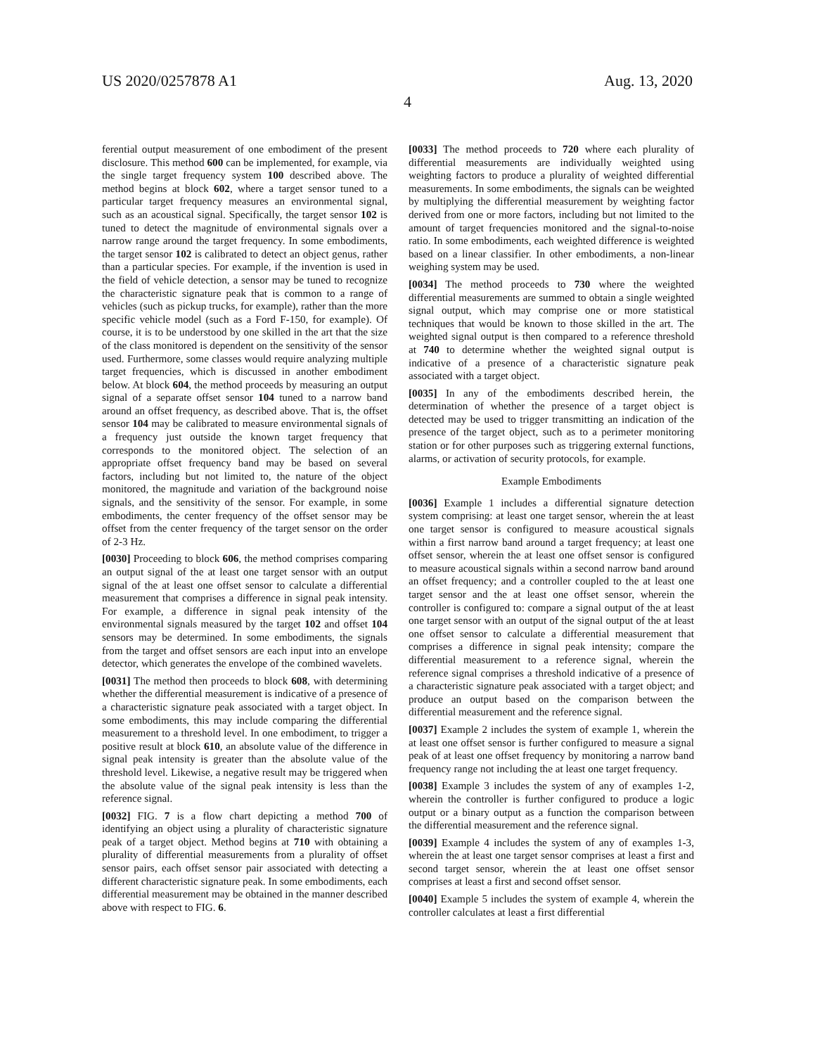US 2020/0257878 A1 Aug. 13, 2020
4
ferential output measurement of one embodiment of the present disclosure. This method 600 can be implemented, for example, via the single target frequency system 100 described above. The method begins at block 602, where a target sensor tuned to a particular target frequency measures an environmental signal, such as an acoustical signal. Specifically, the target sensor 102 is tuned to detect the magnitude of environmental signals over a narrow range around the target frequency. In some embodiments, the target sensor 102 is calibrated to detect an object genus, rather than a particular species. For example, if the invention is used in the field of vehicle detection, a sensor may be tuned to recognize the characteristic signature peak that is common to a range of vehicles (such as pickup trucks, for example), rather than the more specific vehicle model (such as a Ford F-150, for example). Of course, it is to be understood by one skilled in the art that the size of the class monitored is dependent on the sensitivity of the sensor used. Furthermore, some classes would require analyzing multiple target frequencies, which is discussed in another embodiment below. At block 604, the method proceeds by measuring an output signal of a separate offset sensor 104 tuned to a narrow band around an offset frequency, as described above. That is, the offset sensor 104 may be calibrated to measure environmental signals of a frequency just outside the known target frequency that corresponds to the monitored object. The selection of an appropriate offset frequency band may be based on several factors, including but not limited to, the nature of the object monitored, the magnitude and variation of the background noise signals, and the sensitivity of the sensor. For example, in some embodiments, the center frequency of the offset sensor may be offset from the center frequency of the target sensor on the order of 2-3 Hz.
[0030] Proceeding to block 606, the method comprises comparing an output signal of the at least one target sensor with an output signal of the at least one offset sensor to calculate a differential measurement that comprises a difference in signal peak intensity. For example, a difference in signal peak intensity of the environmental signals measured by the target 102 and offset 104 sensors may be determined. In some embodiments, the signals from the target and offset sensors are each input into an envelope detector, which generates the envelope of the combined wavelets.
[0031] The method then proceeds to block 608, with determining whether the differential measurement is indicative of a presence of a characteristic signature peak associated with a target object. In some embodiments, this may include comparing the differential measurement to a threshold level. In one embodiment, to trigger a positive result at block 610, an absolute value of the difference in signal peak intensity is greater than the absolute value of the threshold level. Likewise, a negative result may be triggered when the absolute value of the signal peak intensity is less than the reference signal.
[0032] FIG. 7 is a flow chart depicting a method 700 of identifying an object using a plurality of characteristic signature peak of a target object. Method begins at 710 with obtaining a plurality of differential measurements from a plurality of offset sensor pairs, each offset sensor pair associated with detecting a different characteristic signature peak. In some embodiments, each differential measurement may be obtained in the manner described above with respect to FIG. 6.
[0033] The method proceeds to 720 where each plurality of differential measurements are individually weighted using weighting factors to produce a plurality of weighted differential measurements. In some embodiments, the signals can be weighted by multiplying the differential measurement by weighting factor derived from one or more factors, including but not limited to the amount of target frequencies monitored and the signal-to-noise ratio. In some embodiments, each weighted difference is weighted based on a linear classifier. In other embodiments, a non-linear weighing system may be used.
[0034] The method proceeds to 730 where the weighted differential measurements are summed to obtain a single weighted signal output, which may comprise one or more statistical techniques that would be known to those skilled in the art. The weighted signal output is then compared to a reference threshold at 740 to determine whether the weighted signal output is indicative of a presence of a characteristic signature peak associated with a target object.
[0035] In any of the embodiments described herein, the determination of whether the presence of a target object is detected may be used to trigger transmitting an indication of the presence of the target object, such as to a perimeter monitoring station or for other purposes such as triggering external functions, alarms, or activation of security protocols, for example.
Example Embodiments
[0036] Example 1 includes a differential signature detection system comprising: at least one target sensor, wherein the at least one target sensor is configured to measure acoustical signals within a first narrow band around a target frequency; at least one offset sensor, wherein the at least one offset sensor is configured to measure acoustical signals within a second narrow band around an offset frequency; and a controller coupled to the at least one target sensor and the at least one offset sensor, wherein the controller is configured to: compare a signal output of the at least one target sensor with an output of the signal output of the at least one offset sensor to calculate a differential measurement that comprises a difference in signal peak intensity; compare the differential measurement to a reference signal, wherein the reference signal comprises a threshold indicative of a presence of a characteristic signature peak associated with a target object; and produce an output based on the comparison between the differential measurement and the reference signal.
[0037] Example 2 includes the system of example 1, wherein the at least one offset sensor is further configured to measure a signal peak of at least one offset frequency by monitoring a narrow band frequency range not including the at least one target frequency.
[0038] Example 3 includes the system of any of examples 1-2, wherein the controller is further configured to produce a logic output or a binary output as a function the comparison between the differential measurement and the reference signal.
[0039] Example 4 includes the system of any of examples 1-3, wherein the at least one target sensor comprises at least a first and second target sensor, wherein the at least one offset sensor comprises at least a first and second offset sensor.
[0040] Example 5 includes the system of example 4, wherein the controller calculates at least a first differential